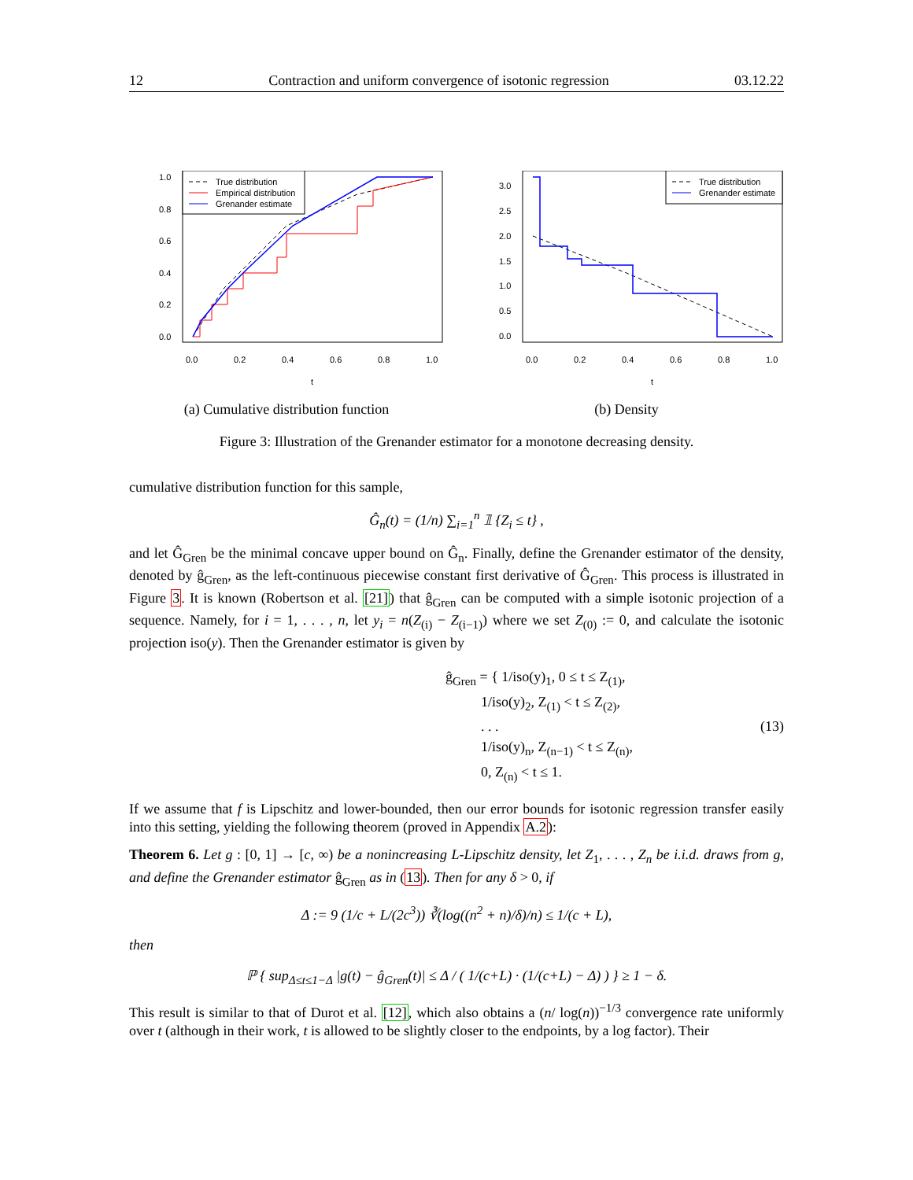12 Contraction and uniform convergence of isotonic regression 03.12.22
1.0
0.8
0.6
0.4
0.2
0.0
0.0
0.2
0.4
0.6
0.8
1.0
t
True distribution
Empirical distribution
Grenander estimate
(a) Cumulative distribution function
3.0
2.5
2.0
1.5
1.0
0.5
0.0
0.0
0.2
0.4
0.6
0.8
1.0
t
True distribution
Grenander estimate
(b) Density
Figure 3: Illustration of the Grenander estimator for a monotone decreasing density.
cumulative distribution function for this sample,
Ĝ<sub>n</sub>(t) = (1/n) ∑<sub>i=1</sub><sup>n</sup> 𝟙 {Z<sub>i</sub> ≤ t} ,
and let Ĝ<sub>Gren</sub> be the minimal concave upper bound on Ĝ<sub>n</sub>. Finally, define the Grenander estimator of the density, denoted by ĝ<sub>Gren</sub>, as the left-continuous piecewise constant first derivative of Ĝ<sub>Gren</sub>. This process is illustrated in Figure 3. It is known (Robertson et al. [21]) that ĝ<sub>Gren</sub> can be computed with a simple isotonic projection of a sequence. Namely, for i = 1, . . . , n, let y<sub>i</sub> = n(Z<sub>(i)</sub> − Z<sub>(i−1)</sub>) where we set Z<sub>(0)</sub> := 0, and calculate the isotonic projection iso(y). Then the Grenander estimator is given by
ĝ<sub>Gren</sub> = { 1/iso(y)<sub>1</sub>, 0 ≤ t ≤ Z<sub>(1)</sub>,
1/iso(y)<sub>2</sub>, Z<sub>(1)</sub> < t ≤ Z<sub>(2)</sub>,
. . .
1/iso(y)<sub>n</sub>, Z<sub>(n−1)</sub> < t ≤ Z<sub>(n)</sub>,
0, Z<sub>(n)</sub> < t ≤ 1.
(13)
If we assume that f is Lipschitz and lower-bounded, then our error bounds for isotonic regression transfer easily into this setting, yielding the following theorem (proved in Appendix A.2):
Theorem 6. Let g : [0, 1] → [c, ∞) be a nonincreasing L-Lipschitz density, let Z<sub>1</sub>, . . . , Z<sub>n</sub> be i.i.d. draws from g, and define the Grenander estimator ĝ<sub>Gren</sub> as in (13). Then for any δ > 0, if
Δ := 9 (1/c + L/(2c<sup>3</sup>)) ∛(log((n<sup>2</sup> + n)/δ)/n) ≤ 1/(c + L),
then
ℙ { sup<sub>Δ≤t≤1−Δ</sub> |g(t) − ĝ<sub>Gren</sub>(t)| ≤ Δ / ( 1/(c+L) · (1/(c+L) − Δ) ) } ≥ 1 − δ.
This result is similar to that of Durot et al. [12], which also obtains a (n/ log(n))<sup>−1/3</sup> convergence rate uniformly over t (although in their work, t is allowed to be slightly closer to the endpoints, by a log factor). Their